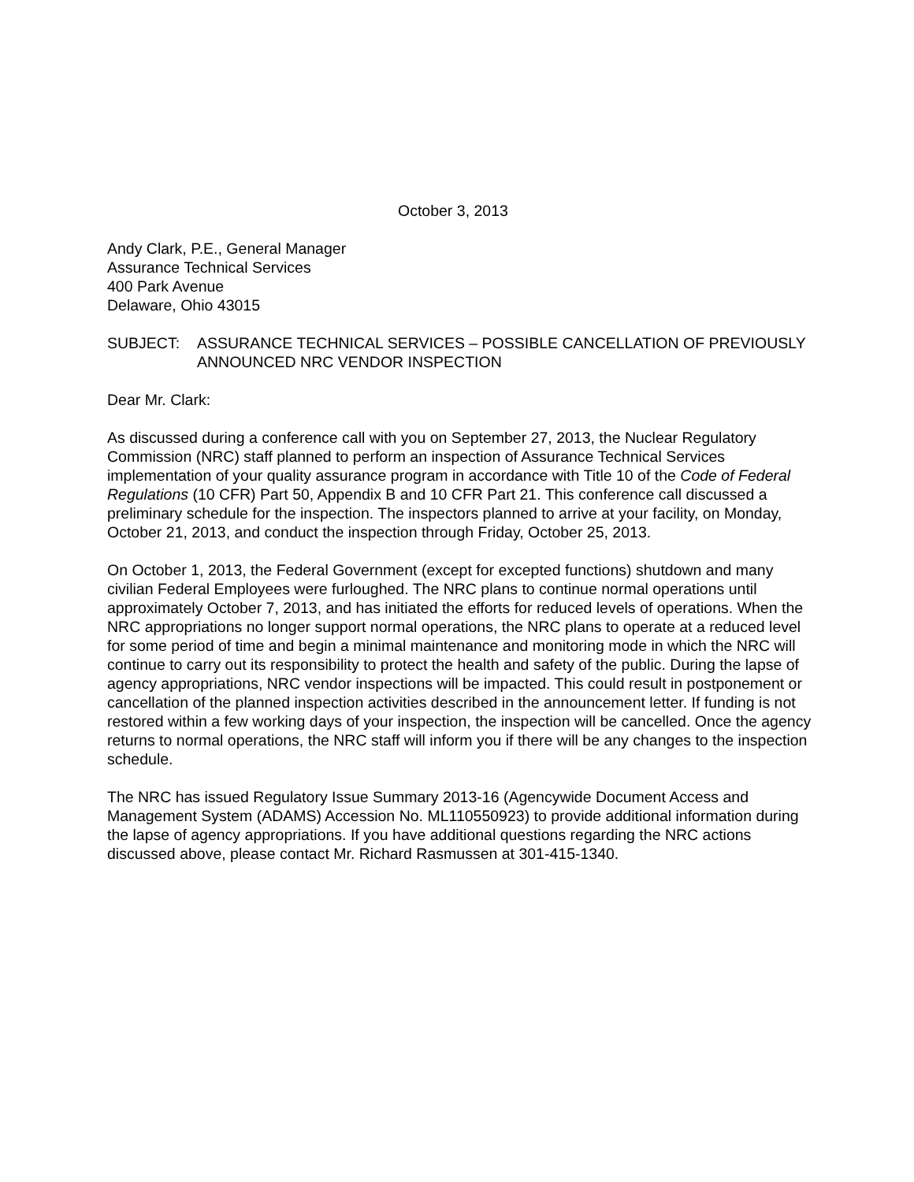October 3, 2013
Andy Clark, P.E., General Manager
Assurance Technical Services
400 Park Avenue
Delaware, Ohio 43015
SUBJECT: ASSURANCE TECHNICAL SERVICES – POSSIBLE CANCELLATION OF PREVIOUSLY ANNOUNCED NRC VENDOR INSPECTION
Dear Mr. Clark:
As discussed during a conference call with you on September 27, 2013, the Nuclear Regulatory Commission (NRC) staff planned to perform an inspection of Assurance Technical Services implementation of your quality assurance program in accordance with Title 10 of the Code of Federal Regulations (10 CFR) Part 50, Appendix B and 10 CFR Part 21. This conference call discussed a preliminary schedule for the inspection. The inspectors planned to arrive at your facility, on Monday, October 21, 2013, and conduct the inspection through Friday, October 25, 2013.
On October 1, 2013, the Federal Government (except for excepted functions) shutdown and many civilian Federal Employees were furloughed. The NRC plans to continue normal operations until approximately October 7, 2013, and has initiated the efforts for reduced levels of operations. When the NRC appropriations no longer support normal operations, the NRC plans to operate at a reduced level for some period of time and begin a minimal maintenance and monitoring mode in which the NRC will continue to carry out its responsibility to protect the health and safety of the public. During the lapse of agency appropriations, NRC vendor inspections will be impacted. This could result in postponement or cancellation of the planned inspection activities described in the announcement letter. If funding is not restored within a few working days of your inspection, the inspection will be cancelled. Once the agency returns to normal operations, the NRC staff will inform you if there will be any changes to the inspection schedule.
The NRC has issued Regulatory Issue Summary 2013-16 (Agencywide Document Access and Management System (ADAMS) Accession No. ML110550923) to provide additional information during the lapse of agency appropriations. If you have additional questions regarding the NRC actions discussed above, please contact Mr. Richard Rasmussen at 301-415-1340.